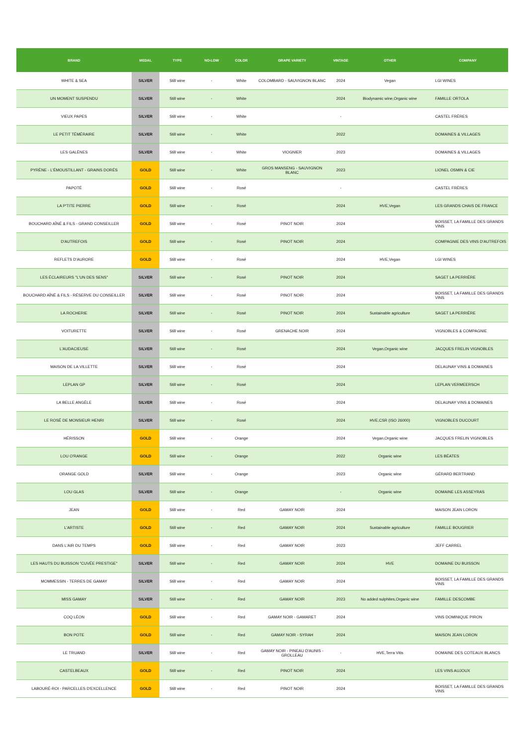| BRAND | MEDAL | TYPE | NO-LOW | COLOR | GRAPE VARIETY | VINTAGE | OTHER | COMPANY |
| --- | --- | --- | --- | --- | --- | --- | --- | --- |
| WHITE & SEA | SILVER | Still wine | - | White | COLOMBARD - SAUVIGNON BLANC | 2024 | Vegan | LGI WINES |
| UN MOMENT SUSPENDU | SILVER | Still wine | - | White | | 2024 | Biodynamic wine,Organic wine | FAMILLE ORTOLA |
| VIEUX PAPES | SILVER | Still wine | - | White | | - | | CASTEL FRÈRES |
| LE PETIT TÉMÉRAIRE | SILVER | Still wine | - | White | | 2022 | | DOMAINES & VILLAGES |
| LES GALÈNES | SILVER | Still wine | - | White | VIOGNIER | 2023 | | DOMAINES & VILLAGES |
| PYRÈNE - L'ÉMOUSTILLANT - GRAINS DORÉS | GOLD | Still wine | - | White | GROS MANSENG - SAUVIGNON BLANC | 2023 | | LIONEL OSMIN & CIE |
| PAPOTÉ | GOLD | Still wine | - | Rosé | | - | | CASTEL FRÈRES |
| LA P'TITE PIERRE | GOLD | Still wine | - | Rosé | | 2024 | HVE,Vegan | LES GRANDS CHAIS DE FRANCE |
| BOUCHARD AÎNÉ & FILS - GRAND CONSEILLER | GOLD | Still wine | - | Rosé | PINOT NOIR | 2024 | | BOISSET, LA FAMILLE DES GRANDS VINS |
| D'AUTREFOIS | GOLD | Still wine | - | Rosé | PINOT NOIR | 2024 | | COMPAGNIE DES VINS D'AUTREFOIS |
| REFLETS D'AURORE | GOLD | Still wine | - | Rosé | | 2024 | HVE,Vegan | LGI WINES |
| LES ÉCLAIREURS "L'UN DES SENS" | SILVER | Still wine | - | Rosé | PINOT NOIR | 2024 | | SAGET LA PERRIÈRE |
| BOUCHARD AÎNÉ & FILS - RÉSERVE DU CONSEILLER | SILVER | Still wine | - | Rosé | PINOT NOIR | 2024 | | BOISSET, LA FAMILLE DES GRANDS VINS |
| LA ROCHERIE | SILVER | Still wine | - | Rosé | PINOT NOIR | 2024 | Sustainable agriculture | SAGET LA PERRIÈRE |
| VOITURETTE | SILVER | Still wine | - | Rosé | GRENACHE NOIR | 2024 | | VIGNOBLES & COMPAGNIE |
| L'AUDACIEUSE | SILVER | Still wine | - | Rosé | | 2024 | Vegan,Organic wine | JACQUES FRELIN VIGNOBLES |
| MAISON DE LA VILLETTE | SILVER | Still wine | - | Rosé | | 2024 | | DELAUNAY VINS & DOMAINES |
| LEPLAN GP | SILVER | Still wine | - | Rosé | | 2024 | | LEPLAN VERMEERSCH |
| LA BELLE ANGÈLE | SILVER | Still wine | - | Rosé | | 2024 | | DELAUNAY VINS & DOMAINES |
| LE ROSÉ DE MONSIEUR HENRI | SILVER | Still wine | - | Rosé | | 2024 | HVE,CSR (ISO 26000) | VIGNOBLES DUCOURT |
| HÉRISSON | GOLD | Still wine | - | Orange | | 2024 | Vegan,Organic wine | JACQUES FRELIN VIGNOBLES |
| LOU O'RANGE | GOLD | Still wine | - | Orange | | 2022 | Organic wine | LES BÉATES |
| ORANGE GOLD | SILVER | Still wine | - | Orange | | 2023 | Organic wine | GÉRARD BERTRAND |
| LOU GLAS | SILVER | Still wine | - | Orange | | - | Organic wine | DOMAINE LES ASSEYRAS |
| JEAN | GOLD | Still wine | - | Red | GAMAY NOIR | 2024 | | MAISON JEAN LORON |
| L'ARTISTE | GOLD | Still wine | - | Red | GAMAY NOIR | 2024 | Sustainable agriculture | FAMILLE BOUGRIER |
| DANS L'AIR DU TEMPS | GOLD | Still wine | - | Red | GAMAY NOIR | 2023 | | JEFF CARREL |
| LES HAUTS DU BUISSON "CUVÉE PRESTIGE" | SILVER | Still wine | - | Red | GAMAY NOIR | 2024 | HVE | DOMAINE DU BUISSON |
| MOMMESSIN - TERRES DE GAMAY | SILVER | Still wine | - | Red | GAMAY NOIR | 2024 | | BOISSET, LA FAMILLE DES GRANDS VINS |
| MISS GAMAY | SILVER | Still wine | - | Red | GAMAY NOIR | 2023 | No added sulphites,Organic wine | FAMILLE DESCOMBE |
| COQ LÉON | GOLD | Still wine | - | Red | GAMAY NOIR - GAMARET | 2024 | | VINS DOMINIQUE PIRON |
| BON POTE | GOLD | Still wine | - | Red | GAMAY NOIR - SYRAH | 2024 | | MAISON JEAN LORON |
| LE TRUAND | SILVER | Still wine | - | Red | GAMAY NOIR - PINEAU D'AUNIS - GROLLEAU | - | HVE,Terra Vitis | DOMAINE DES COTEAUX BLANCS |
| CASTELBEAUX | GOLD | Still wine | - | Red | PINOT NOIR | 2024 | | LES VINS AUJOUX |
| LABOURÉ-ROI - PARCELLES D'EXCELLENCE | GOLD | Still wine | - | Red | PINOT NOIR | 2024 | | BOISSET, LA FAMILLE DES GRANDS VINS |